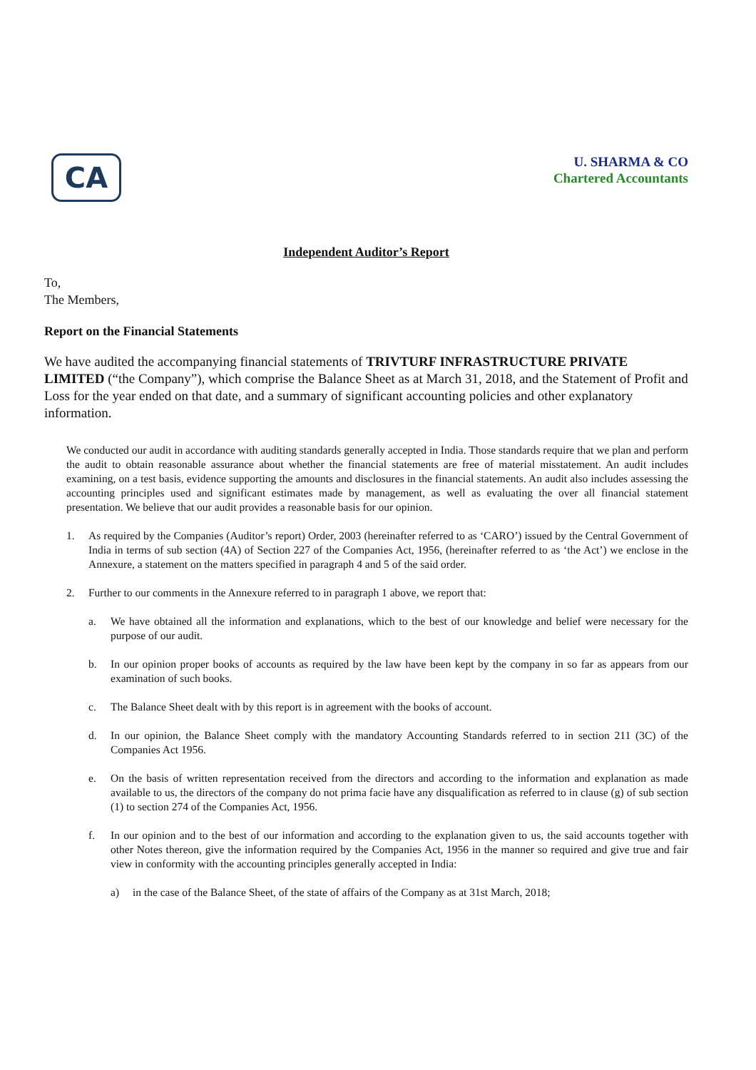CA
U. SHARMA & CO
Chartered Accountants
Independent Auditor’s Report
To,
The Members,
Report on the Financial Statements
We have audited the accompanying financial statements of TRIVTURF INFRASTRUCTURE PRIVATE LIMITED (“the Company”), which comprise the Balance Sheet as at March 31, 2018, and the Statement of Profit and Loss for the year ended on that date, and a summary of significant accounting policies and other explanatory information.
We conducted our audit in accordance with auditing standards generally accepted in India. Those standards require that we plan and perform the audit to obtain reasonable assurance about whether the financial statements are free of material misstatement. An audit includes examining, on a test basis, evidence supporting the amounts and disclosures in the financial statements. An audit also includes assessing the accounting principles used and significant estimates made by management, as well as evaluating the over all financial statement presentation. We believe that our audit provides a reasonable basis for our opinion.
1. As required by the Companies (Auditor’s report) Order, 2003 (hereinafter referred to as ‘CARO’) issued by the Central Government of India in terms of sub section (4A) of Section 227 of the Companies Act, 1956, (hereinafter referred to as ‘the Act’) we enclose in the Annexure, a statement on the matters specified in paragraph 4 and 5 of the said order.
2. Further to our comments in the Annexure referred to in paragraph 1 above, we report that:
a. We have obtained all the information and explanations, which to the best of our knowledge and belief were necessary for the purpose of our audit.
b. In our opinion proper books of accounts as required by the law have been kept by the company in so far as appears from our examination of such books.
c. The Balance Sheet dealt with by this report is in agreement with the books of account.
d. In our opinion, the Balance Sheet comply with the mandatory Accounting Standards referred to in section 211 (3C) of the Companies Act 1956.
e. On the basis of written representation received from the directors and according to the information and explanation as made available to us, the directors of the company do not prima facie have any disqualification as referred to in clause (g) of sub section (1) to section 274 of the Companies Act, 1956.
f. In our opinion and to the best of our information and according to the explanation given to us, the said accounts together with other Notes thereon, give the information required by the Companies Act, 1956 in the manner so required and give true and fair view in conformity with the accounting principles generally accepted in India:
a) in the case of the Balance Sheet, of the state of affairs of the Company as at 31st March, 2018;